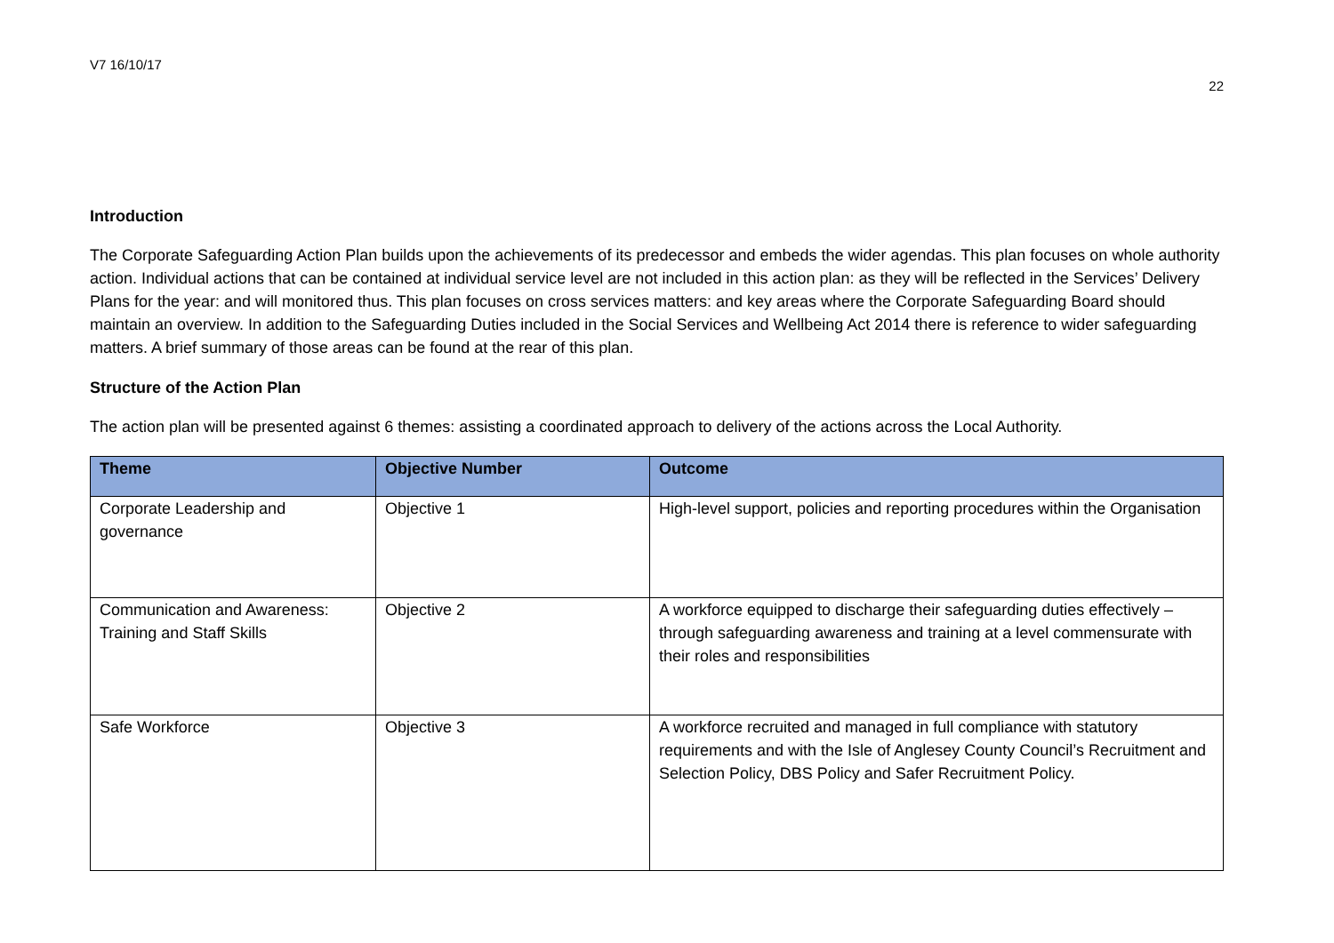V7 16/10/17 22
Introduction
The Corporate Safeguarding Action Plan builds upon the achievements of its predecessor and embeds the wider agendas. This plan focuses on whole authority action. Individual actions that can be contained at individual service level are not included in this action plan: as they will be reflected in the Services’ Delivery Plans for the year: and will monitored thus. This plan focuses on cross services matters: and key areas where the Corporate Safeguarding Board should maintain an overview. In addition to the Safeguarding Duties included in the Social Services and Wellbeing Act 2014 there is reference to wider safeguarding matters. A brief summary of those areas can be found at the rear of this plan.
Structure of the Action Plan
The action plan will be presented against 6 themes: assisting a coordinated approach to delivery of the actions across the Local Authority.
| Theme | Objective Number | Outcome |
| --- | --- | --- |
| Corporate Leadership and governance | Objective 1 | High-level support, policies and reporting procedures within the Organisation |
| Communication and Awareness: Training and Staff Skills | Objective 2 | A workforce equipped to discharge their safeguarding duties effectively –through safeguarding awareness and training at a level commensurate with their roles and responsibilities |
| Safe Workforce | Objective 3 | A workforce recruited and managed in full compliance with statutory requirements and with the Isle of Anglesey County Council’s Recruitment and Selection Policy, DBS Policy and Safer Recruitment Policy. |